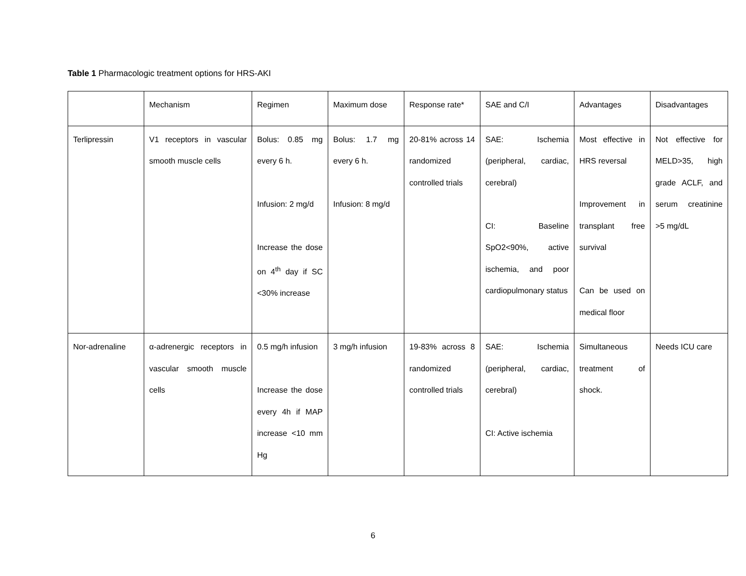Table 1 Pharmacologic treatment options for HRS-AKI
| | Mechanism | Regimen | Maximum dose | Response rate* | SAE and C/I | Advantages | Disadvantages |
| Terlipressin | V1 receptors in vascular smooth muscle cells | Bolus: 0.85 mg every 6 h. Infusion: 2 mg/d Increase the dose on 4<sup>th</sup> day if SC <30% increase | Bolus: 1.7 mg every 6 h. Infusion: 8 mg/d | 20-81% across 14 randomized controlled trials | SAE: Ischemia (peripheral, cardiac, cerebral) CI: Baseline SpO2<90%, active ischemia, and poor cardiopulmonary status | Most effective in HRS reversal Improvement in transplant free survival Can be used on medical floor | Not effective for MELD>35, high grade ACLF, and serum creatinine >5 mg/dL |
| Nor-adrenaline | α-adrenergic receptors in vascular smooth muscle cells | 0.5 mg/h infusion Increase the dose every 4h if MAP increase <10 mm Hg | 3 mg/h infusion | 19-83% across 8 randomized controlled trials | SAE: Ischemia (peripheral, cardiac, cerebral) CI: Active ischemia | Simultaneous treatment of shock. | Needs ICU care |
6